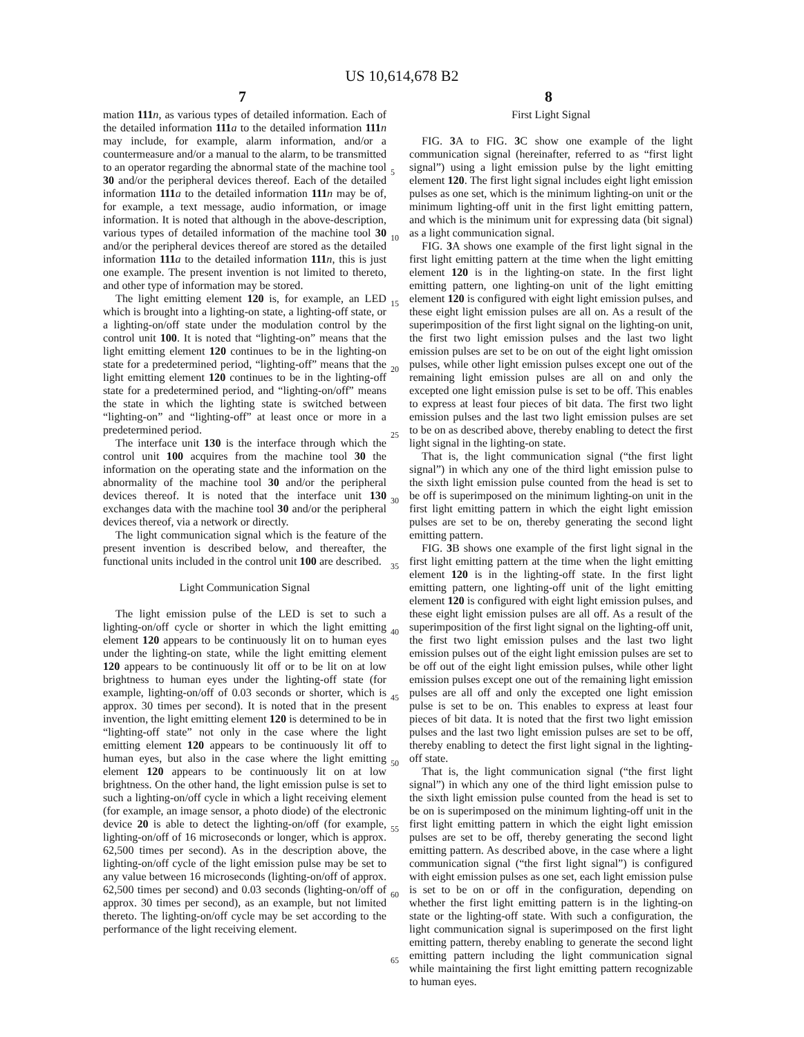US 10,614,678 B2
7 8
mation 111 n, as various types of detailed information. Each of the detailed information 111 a to the detailed information 111 n may include, for example, alarm information, and/or a countermeasure and/or a manual to the alarm, to be transmitted to an operator regarding the abnormal state of the machine tool 30 and/or the peripheral devices thereof. Each of the detailed information 111 a to the detailed information 111 n may be of, for example, a text message, audio information, or image information. It is noted that although in the above-description, various types of detailed information of the machine tool 30 and/or the peripheral devices thereof are stored as the detailed information 111 a to the detailed information 111 n, this is just one example. The present invention is not limited to thereto, and other type of information may be stored.
The light emitting element 120 is, for example, an LED which is brought into a lighting-on state, a lighting-off state, or a lighting-on/off state under the modulation control by the control unit 100. It is noted that “lighting-on” means that the light emitting element 120 continues to be in the lighting-on state for a predetermined period, “lighting-off” means that the light emitting element 120 continues to be in the lighting-off state for a predetermined period, and “lighting-on/off” means the state in which the lighting state is switched between “lighting-on” and “lighting-off” at least once or more in a predetermined period.
The interface unit 130 is the interface through which the control unit 100 acquires from the machine tool 30 the information on the operating state and the information on the abnormality of the machine tool 30 and/or the peripheral devices thereof. It is noted that the interface unit 130 exchanges data with the machine tool 30 and/or the peripheral devices thereof, via a network or directly.
The light communication signal which is the feature of the present invention is described below, and thereafter, the functional units included in the control unit 100 are described.
Light Communication Signal
The light emission pulse of the LED is set to such a lighting-on/off cycle or shorter in which the light emitting element 120 appears to be continuously lit on to human eyes under the lighting-on state, while the light emitting element 120 appears to be continuously lit off or to be lit on at low brightness to human eyes under the lighting-off state (for example, lighting-on/off of 0.03 seconds or shorter, which is approx. 30 times per second). It is noted that in the present invention, the light emitting element 120 is determined to be in “lighting-off state” not only in the case where the light emitting element 120 appears to be continuously lit off to human eyes, but also in the case where the light emitting element 120 appears to be continuously lit on at low brightness. On the other hand, the light emission pulse is set to such a lighting-on/off cycle in which a light receiving element (for example, an image sensor, a photo diode) of the electronic device 20 is able to detect the lighting-on/off (for example, lighting-on/off of 16 microseconds or longer, which is approx. 62,500 times per second). As in the description above, the lighting-on/off cycle of the light emission pulse may be set to any value between 16 microseconds (lighting-on/off of approx. 62,500 times per second) and 0.03 seconds (lighting-on/off of approx. 30 times per second), as an example, but not limited thereto. The lighting-on/off cycle may be set according to the performance of the light receiving element.
First Light Signal
FIG. 3 A to FIG. 3 C show one example of the light communication signal (hereinafter, referred to as “first light signal”) using a light emission pulse by the light emitting element 120. The first light signal includes eight light emission pulses as one set, which is the minimum lighting-on unit or the minimum lighting-off unit in the first light emitting pattern, and which is the minimum unit for expressing data (bit signal) as a light communication signal.
FIG. 3 A shows one example of the first light signal in the first light emitting pattern at the time when the light emitting element 120 is in the lighting-on state. In the first light emitting pattern, one lighting-on unit of the light emitting element 120 is configured with eight light emission pulses, and these eight light emission pulses are all on. As a result of the superimposition of the first light signal on the lighting-on unit, the first two light emission pulses and the last two light emission pulses are set to be on out of the eight light omission pulses, while other light emission pulses except one out of the remaining light emission pulses are all on and only the excepted one light emission pulse is set to be off. This enables to express at least four pieces of bit data. The first two light emission pulses and the last two light emission pulses are set to be on as described above, thereby enabling to detect the first light signal in the lighting-on state.
That is, the light communication signal (“the first light signal”) in which any one of the third light emission pulse to the sixth light emission pulse counted from the head is set to be off is superimposed on the minimum lighting-on unit in the first light emitting pattern in which the eight light emission pulses are set to be on, thereby generating the second light emitting pattern.
FIG. 3 B shows one example of the first light signal in the first light emitting pattern at the time when the light emitting element 120 is in the lighting-off state. In the first light emitting pattern, one lighting-off unit of the light emitting element 120 is configured with eight light emission pulses, and these eight light emission pulses are all off. As a result of the superimposition of the first light signal on the lighting-off unit, the first two light emission pulses and the last two light emission pulses out of the eight light emission pulses are set to be off out of the eight light emission pulses, while other light emission pulses except one out of the remaining light emission pulses are all off and only the excepted one light emission pulse is set to be on. This enables to express at least four pieces of bit data. It is noted that the first two light emission pulses and the last two light emission pulses are set to be off, thereby enabling to detect the first light signal in the lighting-off state.
That is, the light communication signal (“the first light signal”) in which any one of the third light emission pulse to the sixth light emission pulse counted from the head is set to be on is superimposed on the minimum lighting-off unit in the first light emitting pattern in which the eight light emission pulses are set to be off, thereby generating the second light emitting pattern. As described above, in the case where a light communication signal (“the first light signal”) is configured with eight emission pulses as one set, each light emission pulse is set to be on or off in the configuration, depending on whether the first light emitting pattern is in the lighting-on state or the lighting-off state. With such a configuration, the light communication signal is superimposed on the first light emitting pattern, thereby enabling to generate the second light emitting pattern including the light communication signal while maintaining the first light emitting pattern recognizable to human eyes.
5
10
15
20
25
30
35
40
45
50
55
60
65